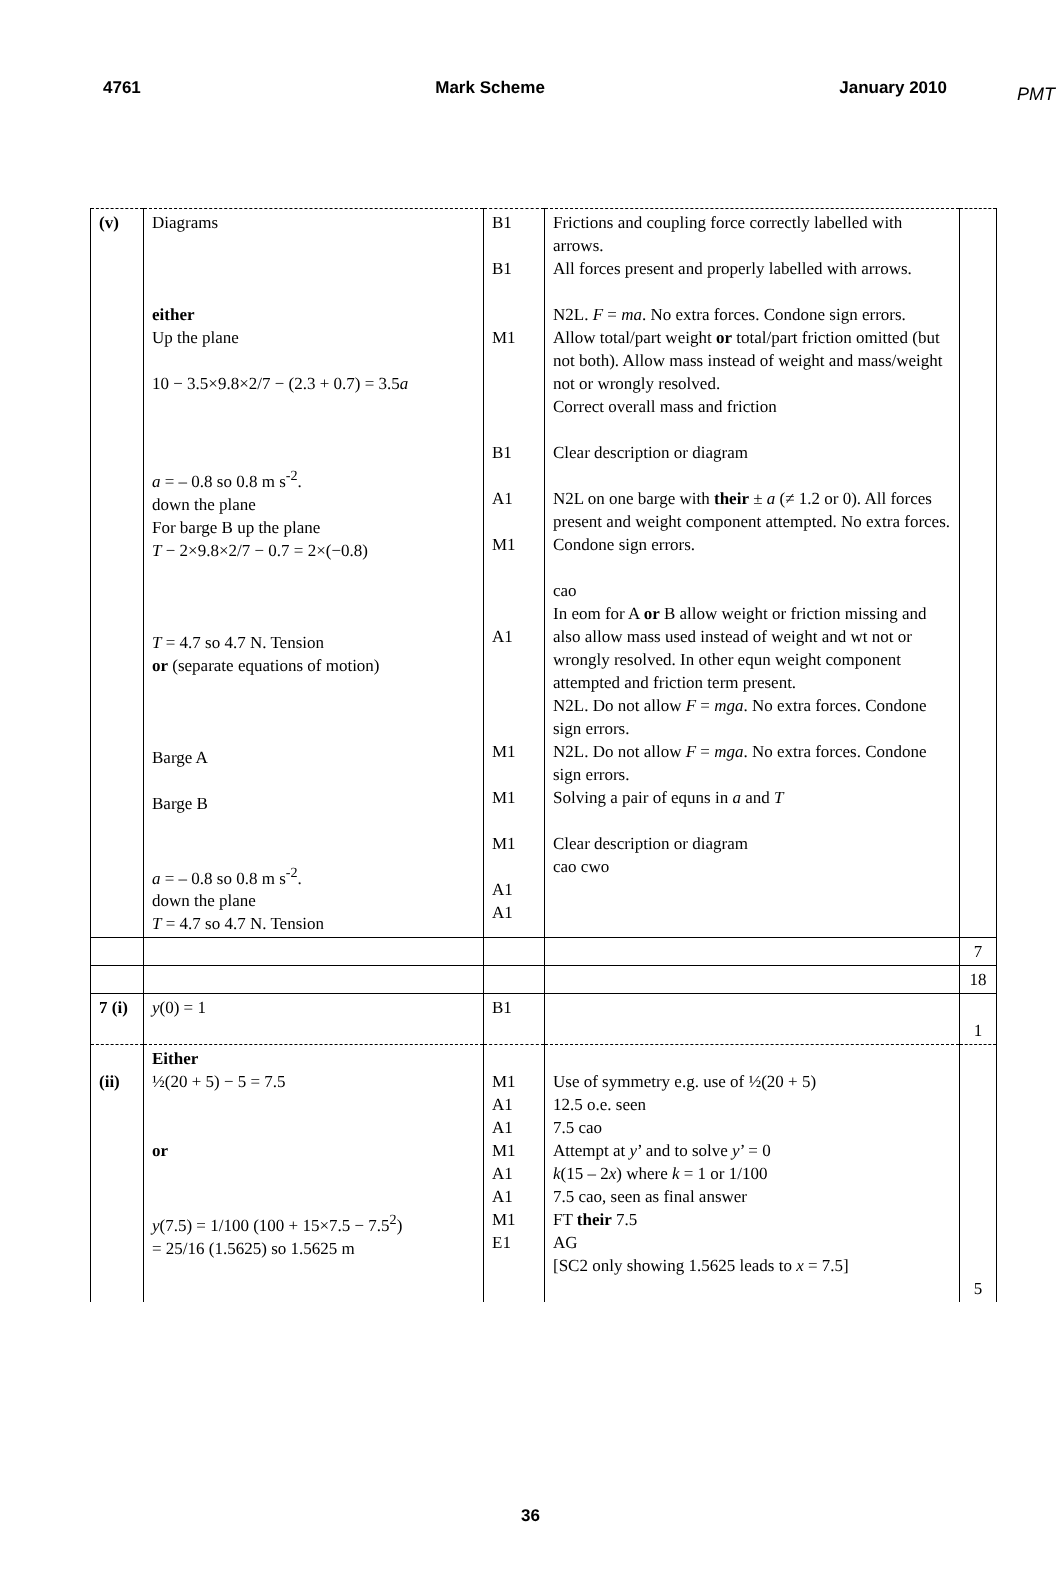PMT
4761 Mark Scheme January 2010
| (v) | Diagrams either Up the plane 10 − 3.5×9.8×2/7 − (2.3 + 0.7) = 3.5 a a = – 0.8 so 0.8 m s<sup>-2</sup>. down the plane For barge B up the plane T − 2×9.8×2/7 − 0.7 = 2×(−0.8) T = 4.7 so 4.7 N. Tension or (separate equations of motion) Barge A Barge B a = – 0.8 so 0.8 m s<sup>-2</sup>. down the plane T = 4.7 so 4.7 N. Tension | B1 B1 M1 B1 A1 M1 A1 M1 M1 M1 A1 A1 | Frictions and coupling force correctly labelled with arrows. All forces present and properly labelled with arrows. N2L. F = ma . No extra forces. Condone sign errors. Allow total/part weight or total/part friction omitted (but not both). Allow mass instead of weight and mass/weight not or wrongly resolved. Correct overall mass and friction Clear description or diagram N2L on one barge with their ± a (≠ 1.2 or 0). All forces present and weight component attempted. No extra forces. Condone sign errors. cao In eom for A or B allow weight or friction missing and also allow mass used instead of weight and wt not or wrongly resolved. In other equn weight component attempted and friction term present. N2L. Do not allow F = mga . No extra forces. Condone sign errors. N2L. Do not allow F = mga . No extra forces. Condone sign errors. Solving a pair of equns in a and T Clear description or diagram cao cwo | |
| | | | | 7 |
| | | | | 18 |
| 7 (i) | y (0) = 1 | B1 | | 1 |
| (ii) | Either ½(20 + 5) − 5 = 7.5 or y (7.5) = 1/100 (100 + 15×7.5 − 7.5<sup>2</sup>) = 25/16 (1.5625) so 1.5625 m | M1 A1 A1 M1 A1 A1 M1 E1 | Use of symmetry e.g. use of ½(20 + 5) 12.5 o.e. seen 7.5 cao Attempt at y ’ and to solve y ’ = 0 k (15 – 2 x ) where k = 1 or 1/100 7.5 cao, seen as final answer FT their 7.5 AG [SC2 only showing 1.5625 leads to x = 7.5] | 5 |
36